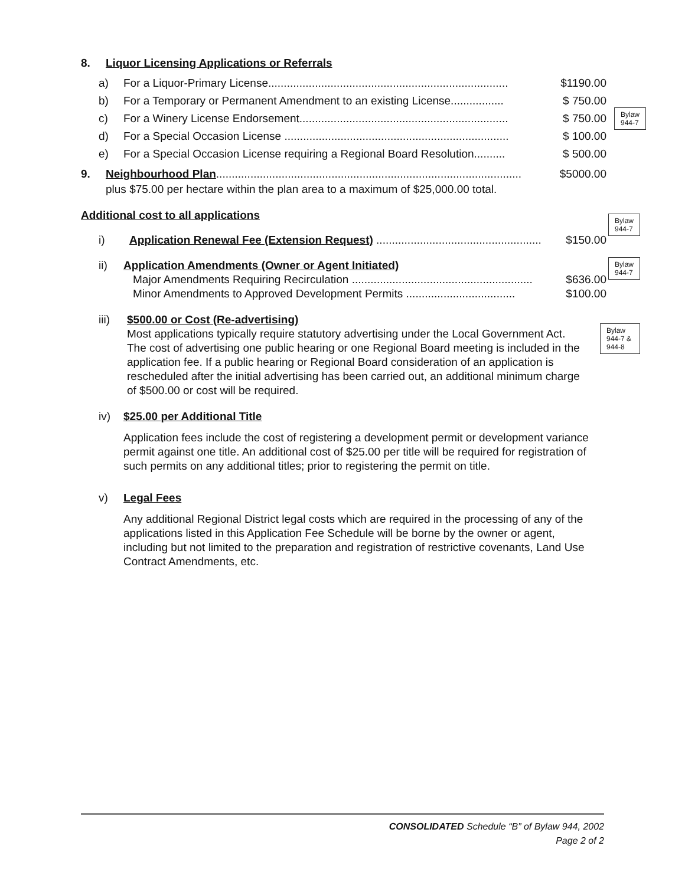8. Liquor Licensing Applications or Referrals
a) For a Liquor-Primary License............................................................................. $1190.00
b) For a Temporary or Permanent Amendment to an existing License................. $ 750.00
c) For a Winery License Endorsement................................................................... $ 750.00
d) For a Special Occasion License ........................................................................ $ 100.00
e) For a Special Occasion License requiring a Regional Board Resolution.......... $ 500.00
9. Neighbourhood Plan.................................................................................................. $5000.00
plus $75.00 per hectare within the plan area to a maximum of $25,000.00 total.
Additional cost to all applications
i) Application Renewal Fee (Extension Request) ..................................................... $150.00
ii) Application Amendments (Owner or Agent Initiated)
Major Amendments Requiring Recirculation .......................................................... $636.00
Minor Amendments to Approved Development Permits ................................... $100.00
iii)
$500.00 or Cost (Re-advertising)
Most applications typically require statutory advertising under the Local Government Act. The cost of advertising one public hearing or one Regional Board meeting is included in the application fee. If a public hearing or Regional Board consideration of an application is rescheduled after the initial advertising has been carried out, an additional minimum charge of $500.00 or cost will be required.
iv) $25.00 per Additional Title
Application fees include the cost of registering a development permit or development variance permit against one title. An additional cost of $25.00 per title will be required for registration of such permits on any additional titles; prior to registering the permit on title.
v) Legal Fees
Any additional Regional District legal costs which are required in the processing of any of the applications listed in this Application Fee Schedule will be borne by the owner or agent, including but not limited to the preparation and registration of restrictive covenants, Land Use Contract Amendments, etc.
Bylaw
944-7
Bylaw
944-7
Bylaw
944-7
Bylaw
944-7 &
944-8
CONSOLIDATED Schedule “B” of Bylaw 944, 2002
Page 2 of 2